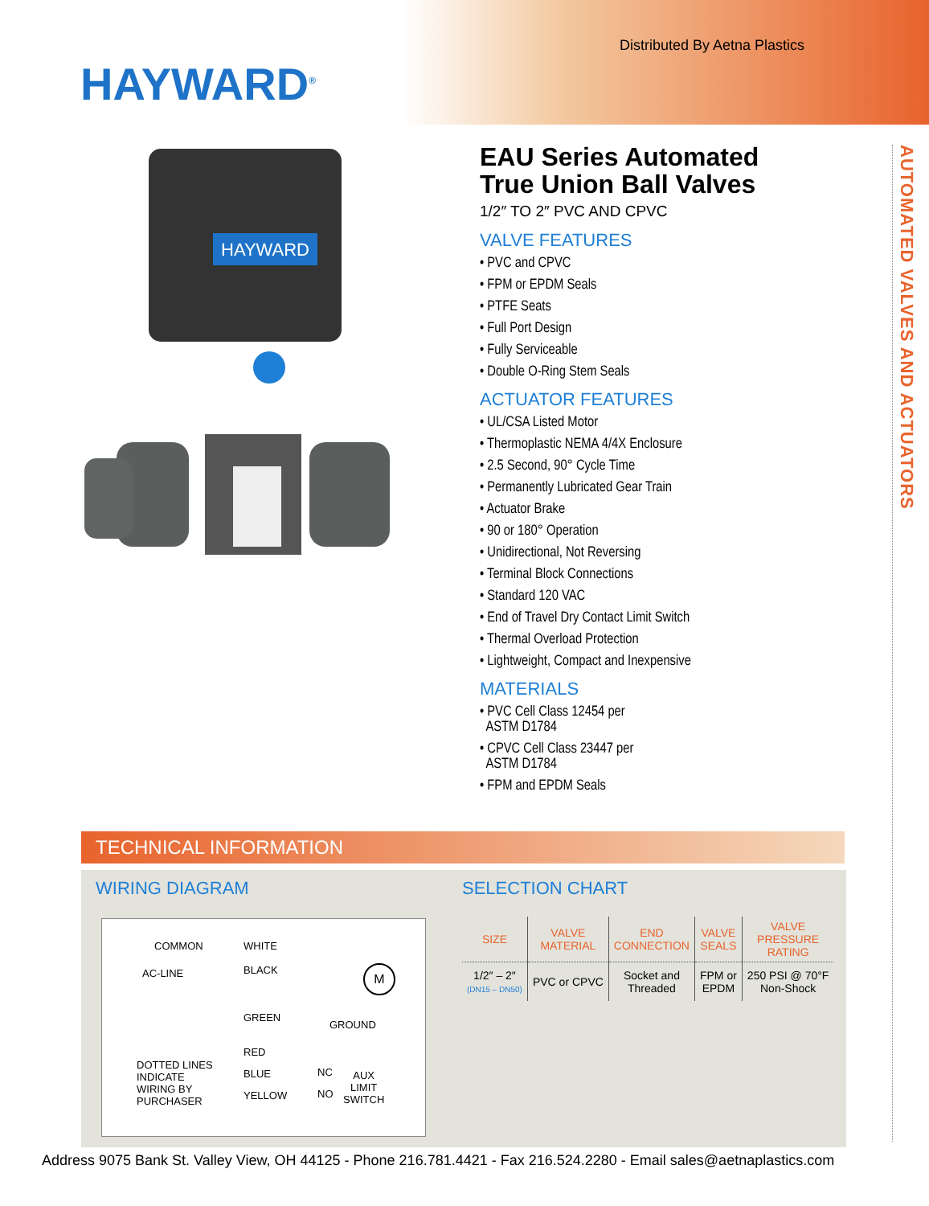Distributed By Aetna Plastics
HAYWARD<sup>®</sup>
HAYWARD
EAU Series Automated
True Union Ball Valves
1/2″ TO 2″ PVC AND CPVC
VALVE FEATURES
• PVC and CPVC
• FPM or EPDM Seals
• PTFE Seats
• Full Port Design
• Fully Serviceable
• Double O-Ring Stem Seals
ACTUATOR FEATURES
• UL/CSA Listed Motor
• Thermoplastic NEMA 4/4X Enclosure
• 2.5 Second, 90° Cycle Time
• Permanently Lubricated Gear Train
• Actuator Brake
• 90 or 180° Operation
• Unidirectional, Not Reversing
• Terminal Block Connections
• Standard 120 VAC
• End of Travel Dry Contact Limit Switch
• Thermal Overload Protection
• Lightweight, Compact and Inexpensive
MATERIALS
• PVC Cell Class 12454 per
ASTM D1784
• CPVC Cell Class 23447 per
ASTM D1784
• FPM and EPDM Seals
AUTOMATED VALVES AND ACTUATORS
TECHNICAL INFORMATION
WIRING DIAGRAM
COMMON
AC-LINE
WHITE
BLACK M
GREEN
GROUND
RED
BLUE NC
YELLOW NO
AUX
LIMIT
SWITCH
DOTTED LINES
INDICATE
WIRING BY
PURCHASER
SELECTION CHART
| SIZE | VALVE MATERIAL | END CONNECTION | VALVE SEALS | VALVE PRESSURE RATING |
| --- | --- | --- | --- | --- |
| 1/2″ – 2″ (DN15 – DN50) | PVC or CPVC | Socket and Threaded | FPM or EPDM | 250 PSI @ 70°F Non-Shock |
Address 9075 Bank St. Valley View, OH 44125 - Phone 216.781.4421 - Fax 216.524.2280 - Email sales@aetnaplastics.com